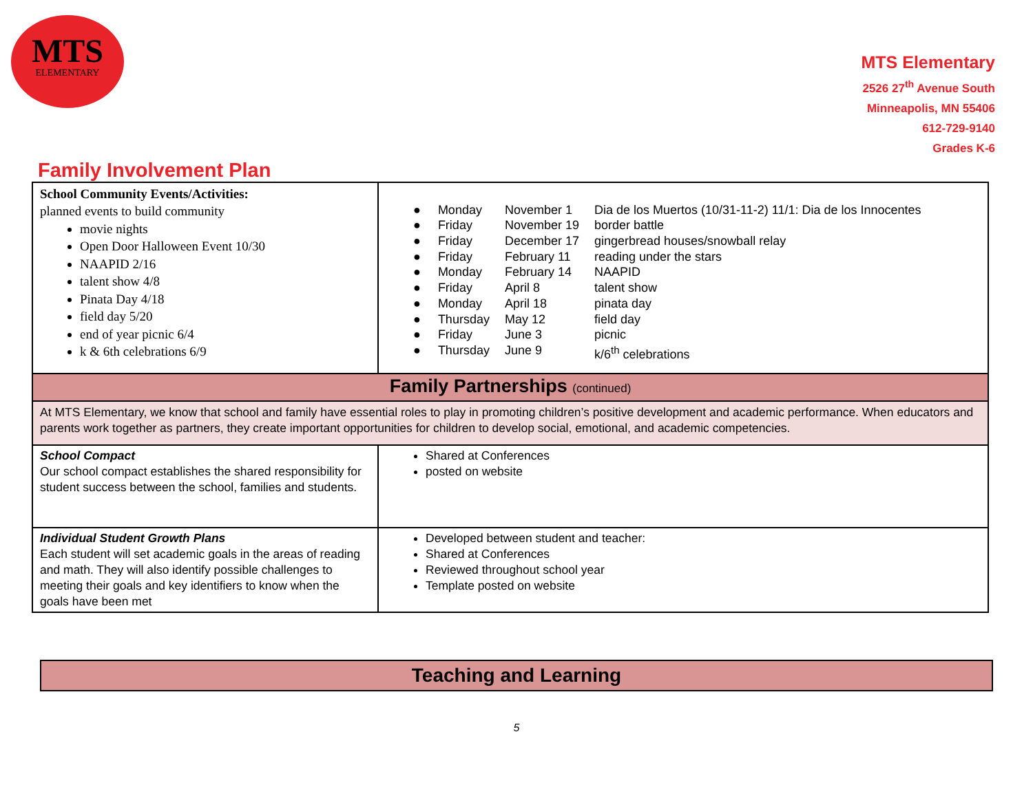MTS
ELEMENTARY
MTS Elementary
2526 27<sup>th</sup> Avenue South
Minneapolis, MN 55406
612-729-9140
Grades K-6
Family Involvement Plan
| School Community Events/Activities: planned events to build community movie nights Open Door Halloween Event 10/30 NAAPID 2/16 talent show 4/8 Pinata Day 4/18 field day 5/20 end of year picnic 6/4 k & 6th celebrations 6/9 | / ● Monday / November 1 / Dia de los Muertos (10/31-11-2) 11/1: Dia de los Innocentes / / ● Friday / November 19 / border battle / / ● Friday / December 17 / gingerbread houses/snowball relay / / ● Friday / February 11 / reading under the stars / / ● Monday / February 14 / NAAPID / / ● Friday / April 8 / talent show / / ● Monday / April 18 / pinata day / / ● Thursday / May 12 / field day / / ● Friday / June 3 / picnic / / ● Thursday / June 9 / k/6<sup>th</sup> celebrations / |
| Family Partnerships (continued) | |
| At MTS Elementary, we know that school and family have essential roles to play in promoting children’s positive development and academic performance. When educators and parents work together as partners, they create important opportunities for children to develop social, emotional, and academic competencies. | |
| School Compact Our school compact establishes the shared responsibility for student success between the school, families and students. | Shared at Conferences posted on website |
| Individual Student Growth Plans Each student will set academic goals in the areas of reading and math. They will also identify possible challenges to meeting their goals and key identifiers to know when the goals have been met | Developed between student and teacher: Shared at Conferences Reviewed throughout school year Template posted on website |
Teaching and Learning
5